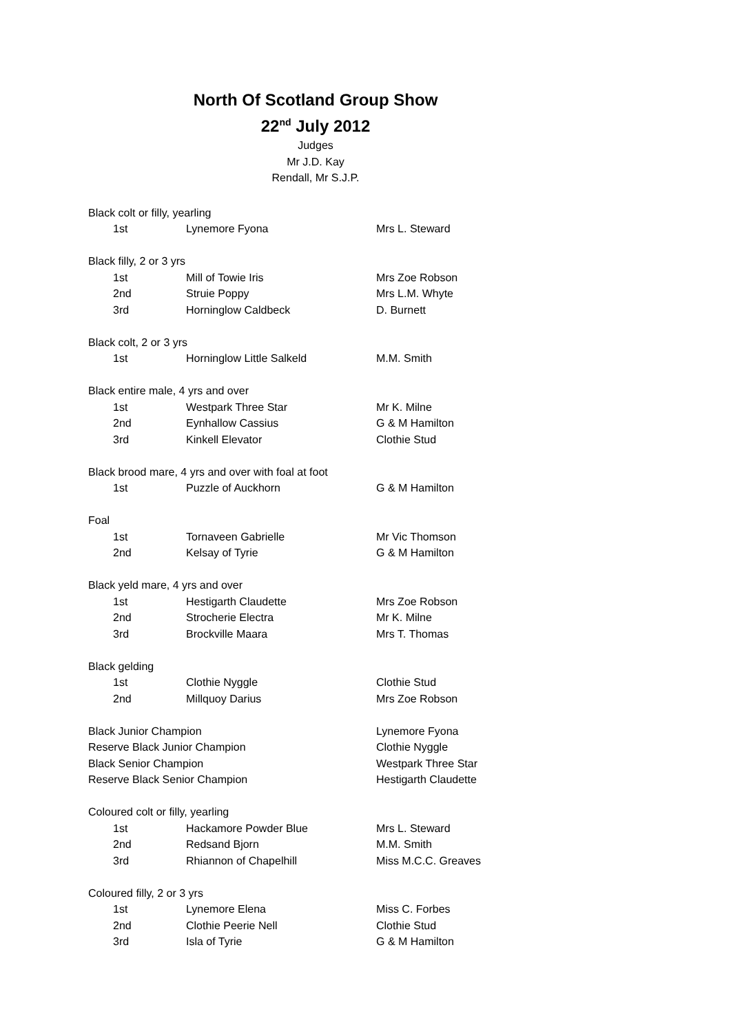North Of Scotland Group Show
22<sup>nd</sup> July 2012
Judges
Mr J.D. Kay
Rendall, Mr S.J.P.
| Black colt or filly, yearling | | | |
| | 1st | Lynemore Fyona | Mrs L. Steward |
| Black filly, 2 or 3 yrs | | | |
| | 1st | Mill of Towie Iris | Mrs Zoe Robson |
| | 2nd | Struie Poppy | Mrs L.M. Whyte |
| | 3rd | Horninglow Caldbeck | D. Burnett |
| Black colt, 2 or 3 yrs | | | |
| | 1st | Horninglow Little Salkeld | M.M. Smith |
| Black entire male, 4 yrs and over | | | |
| | 1st | Westpark Three Star | Mr K. Milne |
| | 2nd | Eynhallow Cassius | G & M Hamilton |
| | 3rd | Kinkell Elevator | Clothie Stud |
| Black brood mare, 4 yrs and over with foal at foot | | | |
| | 1st | Puzzle of Auckhorn | G & M Hamilton |
| Foal | | | |
| | 1st | Tornaveen Gabrielle | Mr Vic Thomson |
| | 2nd | Kelsay of Tyrie | G & M Hamilton |
| Black yeld mare, 4 yrs and over | | | |
| | 1st | Hestigarth Claudette | Mrs Zoe Robson |
| | 2nd | Strocherie Electra | Mr K. Milne |
| | 3rd | Brockville Maara | Mrs T. Thomas |
| Black gelding | | | |
| | 1st | Clothie Nyggle | Clothie Stud |
| | 2nd | Millquoy Darius | Mrs Zoe Robson |
| Black Junior Champion | | | Lynemore Fyona |
| Reserve Black Junior Champion | | | Clothie Nyggle |
| Black Senior Champion | | | Westpark Three Star |
| Reserve Black Senior Champion | | | Hestigarth Claudette |
| Coloured colt or filly, yearling | | | |
| | 1st | Hackamore Powder Blue | Mrs L. Steward |
| | 2nd | Redsand Bjorn | M.M. Smith |
| | 3rd | Rhiannon of Chapelhill | Miss M.C.C. Greaves |
| Coloured filly, 2 or 3 yrs | | | |
| | 1st | Lynemore Elena | Miss C. Forbes |
| | 2nd | Clothie Peerie Nell | Clothie Stud |
| | 3rd | Isla of Tyrie | G & M Hamilton |